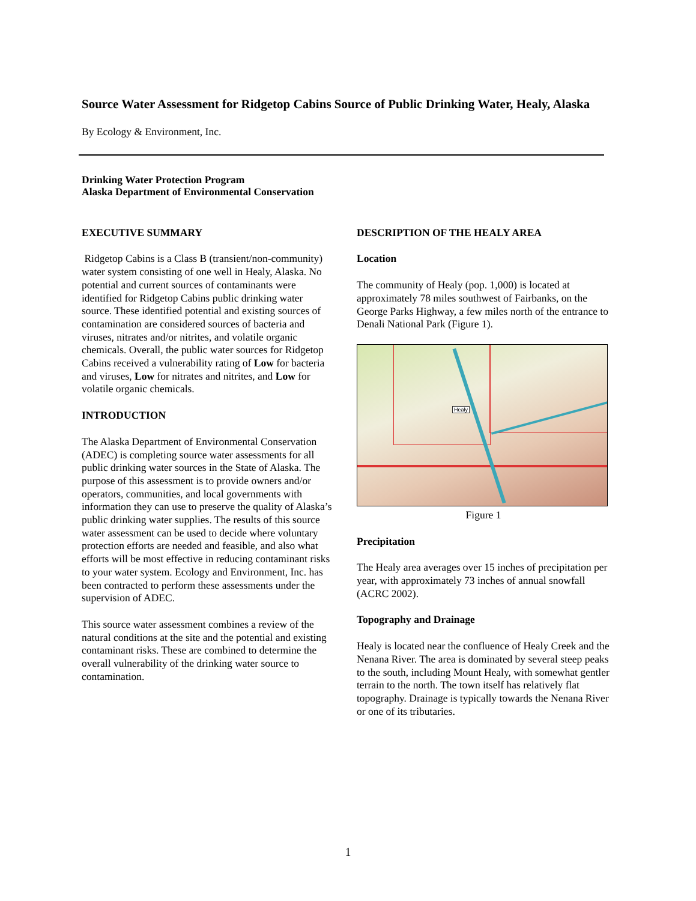Source Water Assessment for Ridgetop Cabins Source of Public Drinking Water, Healy, Alaska
By Ecology & Environment, Inc.
Drinking Water Protection Program
Alaska Department of Environmental Conservation
EXECUTIVE SUMMARY
Ridgetop Cabins is a Class B (transient/non-community) water system consisting of one well in Healy, Alaska. No potential and current sources of contaminants were identified for Ridgetop Cabins public drinking water source. These identified potential and existing sources of contamination are considered sources of bacteria and viruses, nitrates and/or nitrites, and volatile organic chemicals. Overall, the public water sources for Ridgetop Cabins received a vulnerability rating of Low for bacteria and viruses, Low for nitrates and nitrites, and Low for volatile organic chemicals.
INTRODUCTION
The Alaska Department of Environmental Conservation (ADEC) is completing source water assessments for all public drinking water sources in the State of Alaska. The purpose of this assessment is to provide owners and/or operators, communities, and local governments with information they can use to preserve the quality of Alaska’s public drinking water supplies. The results of this source water assessment can be used to decide where voluntary protection efforts are needed and feasible, and also what efforts will be most effective in reducing contaminant risks to your water system. Ecology and Environment, Inc. has been contracted to perform these assessments under the supervision of ADEC.
This source water assessment combines a review of the natural conditions at the site and the potential and existing contaminant risks. These are combined to determine the overall vulnerability of the drinking water source to contamination.
DESCRIPTION OF THE HEALY AREA
Location
The community of Healy (pop. 1,000) is located at approximately 78 miles southwest of Fairbanks, on the George Parks Highway, a few miles north of the entrance to Denali National Park (Figure 1).
Healy
Figure 1
Precipitation
The Healy area averages over 15 inches of precipitation per year, with approximately 73 inches of annual snowfall (ACRC 2002).
Topography and Drainage
Healy is located near the confluence of Healy Creek and the Nenana River. The area is dominated by several steep peaks to the south, including Mount Healy, with somewhat gentler terrain to the north. The town itself has relatively flat topography. Drainage is typically towards the Nenana River or one of its tributaries.
1